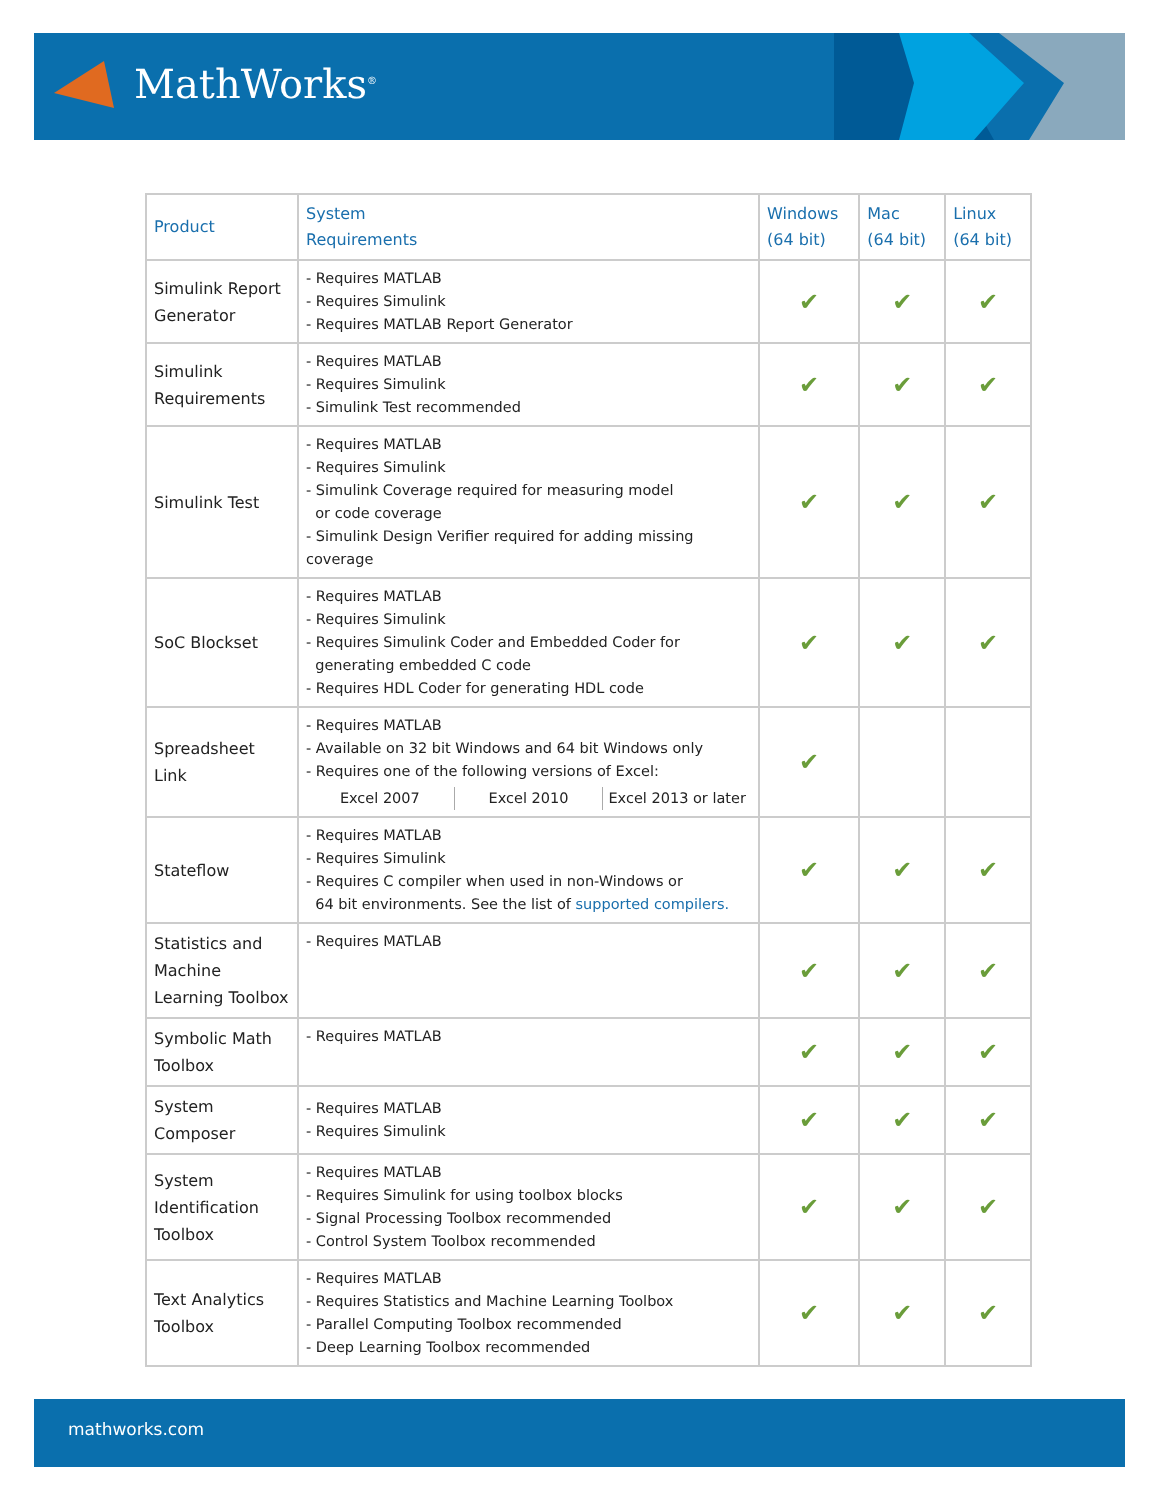MathWorks<sup>®</sup>
| Product | System Requirements | Windows (64 bit) | Mac (64 bit) | Linux (64 bit) |
| --- | --- | --- | --- | --- |
| Simulink Report Generator | - Requires MATLAB - Requires Simulink - Requires MATLAB Report Generator | ✔ | ✔ | ✔ |
| Simulink Requirements | - Requires MATLAB - Requires Simulink - Simulink Test recommended | ✔ | ✔ | ✔ |
| Simulink Test | - Requires MATLAB - Requires Simulink - Simulink Coverage required for measuring model or code coverage - Simulink Design Verifier required for adding missing coverage | ✔ | ✔ | ✔ |
| SoC Blockset | - Requires MATLAB - Requires Simulink - Requires Simulink Coder and Embedded Coder for generating embedded C code - Requires HDL Coder for generating HDL code | ✔ | ✔ | ✔ |
| Spreadsheet Link | - Requires MATLAB - Available on 32 bit Windows and 64 bit Windows only - Requires one of the following versions of Excel: Excel 2007 Excel 2010 Excel 2013 or later | ✔ | | |
| Stateflow | - Requires MATLAB - Requires Simulink - Requires C compiler when used in non-Windows or 64 bit environments. See the list of supported compilers. | ✔ | ✔ | ✔ |
| Statistics and Machine Learning Toolbox | - Requires MATLAB | ✔ | ✔ | ✔ |
| Symbolic Math Toolbox | - Requires MATLAB | ✔ | ✔ | ✔ |
| System Composer | - Requires MATLAB - Requires Simulink | ✔ | ✔ | ✔ |
| System Identification Toolbox | - Requires MATLAB - Requires Simulink for using toolbox blocks - Signal Processing Toolbox recommended - Control System Toolbox recommended | ✔ | ✔ | ✔ |
| Text Analytics Toolbox | - Requires MATLAB - Requires Statistics and Machine Learning Toolbox - Parallel Computing Toolbox recommended - Deep Learning Toolbox recommended | ✔ | ✔ | ✔ |
mathworks.com